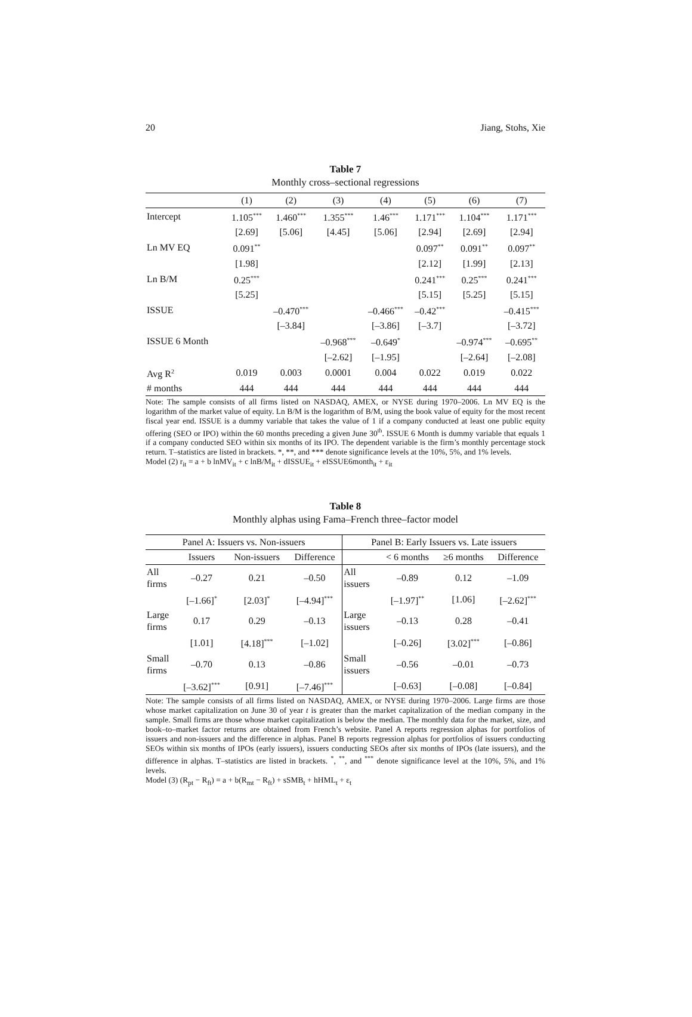20 Jiang, Stohs, Xie
Table 7
Monthly cross–sectional regressions
| | (1) | (2) | (3) | (4) | (5) | (6) | (7) |
| Intercept | 1.105<sup>***</sup> | 1.460<sup>***</sup> | 1.355<sup>***</sup> | 1.46<sup>***</sup> | 1.171<sup>***</sup> | 1.104<sup>***</sup> | 1.171<sup>***</sup> |
| | [2.69] | [5.06] | [4.45] | [5.06] | [2.94] | [2.69] | [2.94] |
| Ln MV EQ | 0.091<sup>**</sup> | | | | 0.097<sup>**</sup> | 0.091<sup>**</sup> | 0.097<sup>**</sup> |
| | [1.98] | | | | [2.12] | [1.99] | [2.13] |
| Ln B/M | 0.25<sup>***</sup> | | | | 0.241<sup>***</sup> | 0.25<sup>***</sup> | 0.241<sup>***</sup> |
| | [5.25] | | | | [5.15] | [5.25] | [5.15] |
| ISSUE | | –0.470<sup>***</sup> | | –0.466<sup>***</sup> | –0.42<sup>***</sup> | | –0.415<sup>***</sup> |
| | | [–3.84] | | [–3.86] | [–3.7] | | [–3.72] |
| ISSUE 6 Month | | | –0.968<sup>***</sup> | –0.649<sup>*</sup> | | –0.974<sup>***</sup> | –0.695<sup>**</sup> |
| | | | [–2.62] | [–1.95] | | [–2.64] | [–2.08] |
| Avg R<sup>2</sup> | 0.019 | 0.003 | 0.0001 | 0.004 | 0.022 | 0.019 | 0.022 |
| # months | 444 | 444 | 444 | 444 | 444 | 444 | 444 |
Note: The sample consists of all firms listed on NASDAQ, AMEX, or NYSE during 1970–2006. Ln MV EQ is the logarithm of the market value of equity. Ln B/M is the logarithm of B/M, using the book value of equity for the most recent fiscal year end. ISSUE is a dummy variable that takes the value of 1 if a company conducted at least one public equity offering (SEO or IPO) within the 60 months preceding a given June 30<sup>th</sup>. ISSUE 6 Month is dummy variable that equals 1 if a company conducted SEO within six months of its IPO. The dependent variable is the firm’s monthly percentage stock return. T–statistics are listed in brackets. *, **, and *** denote significance levels at the 10%, 5%, and 1% levels.
Model (2) r<sub>it</sub> = a + b lnMV<sub>it</sub> + c lnB/M<sub>it</sub> + dISSUE<sub>it</sub> + eISSUE6month<sub>it</sub> + ε<sub>it</sub>
Table 8
Monthly alphas using Fama–French three–factor model
| Panel A: Issuers vs. Non-issuers | | | | Panel B: Early Issuers vs. Late issuers | | | |
| | Issuers | Non-issuers | Difference | | < 6 months | ≥6 months | Difference |
| All firms | –0.27 | 0.21 | –0.50 | All issuers | –0.89 | 0.12 | –1.09 |
| | [–1.66]<sup>*</sup> | [2.03]<sup>*</sup> | [–4.94]<sup>***</sup> | | [–1.97]<sup>**</sup> | [1.06] | [–2.62]<sup>***</sup> |
| Large firms | 0.17 | 0.29 | –0.13 | Large issuers | –0.13 | 0.28 | –0.41 |
| | [1.01] | [4.18]<sup>***</sup> | [–1.02] | | [–0.26] | [3.02]<sup>***</sup> | [–0.86] |
| Small firms | –0.70 | 0.13 | –0.86 | Small issuers | –0.56 | –0.01 | –0.73 |
| | [–3.62]<sup>***</sup> | [0.91] | [–7.46]<sup>***</sup> | | [–0.63] | [–0.08] | [–0.84] |
Note: The sample consists of all firms listed on NASDAQ, AMEX, or NYSE during 1970–2006. Large firms are those whose market capitalization on June 30 of year t is greater than the market capitalization of the median company in the sample. Small firms are those whose market capitalization is below the median. The monthly data for the market, size, and book–to–market factor returns are obtained from French’s website. Panel A reports regression alphas for portfolios of issuers and non-issuers and the difference in alphas. Panel B reports regression alphas for portfolios of issuers conducting SEOs within six months of IPOs (early issuers), issuers conducting SEOs after six months of IPOs (late issuers), and the difference in alphas. T–statistics are listed in brackets. <sup>*</sup>, <sup>**</sup>, and <sup>***</sup> denote significance level at the 10%, 5%, and 1% levels.
Model (3) (R<sub>pt</sub> − R<sub>ft</sub>) = a + b(R<sub>mt</sub> − R<sub>ft</sub>) + sSMB<sub>t</sub> + hHML<sub>t</sub> + ε<sub>t</sub>